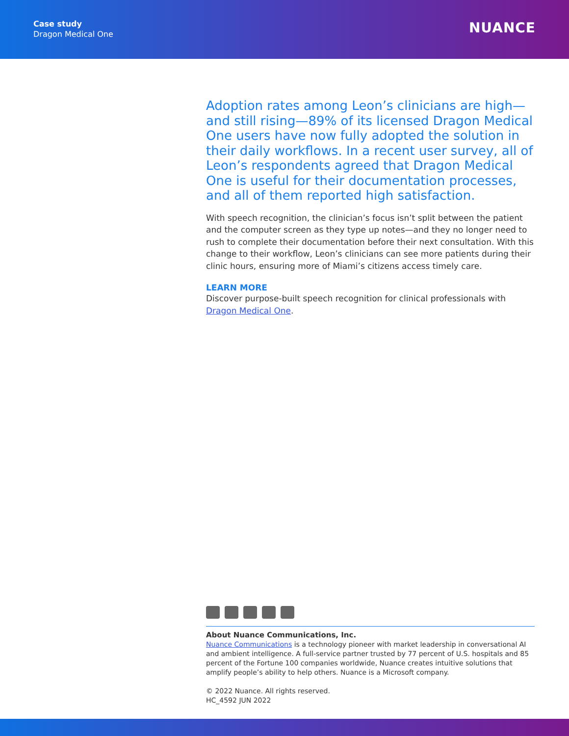Case study
Dragon Medical One
NUANCE
Adoption rates among Leon’s clinicians are high—and still rising—89% of its licensed Dragon Medical One users have now fully adopted the solution in their daily workflows. In a recent user survey, all of Leon’s respondents agreed that Dragon Medical One is useful for their documentation processes, and all of them reported high satisfaction.
With speech recognition, the clinician’s focus isn’t split between the patient and the computer screen as they type up notes—and they no longer need to rush to complete their documentation before their next consultation. With this change to their workflow, Leon’s clinicians can see more patients during their clinic hours, ensuring more of Miami’s citizens access timely care.
LEARN MORE
Discover purpose-built speech recognition for clinical professionals with Dragon Medical One.
About Nuance Communications, Inc.
Nuance Communications is a technology pioneer with market leadership in conversational AI and ambient intelligence. A full-service partner trusted by 77 percent of U.S. hospitals and 85 percent of the Fortune 100 companies worldwide, Nuance creates intuitive solutions that amplify people’s ability to help others. Nuance is a Microsoft company.
© 2022 Nuance. All rights reserved.
HC_4592 JUN 2022